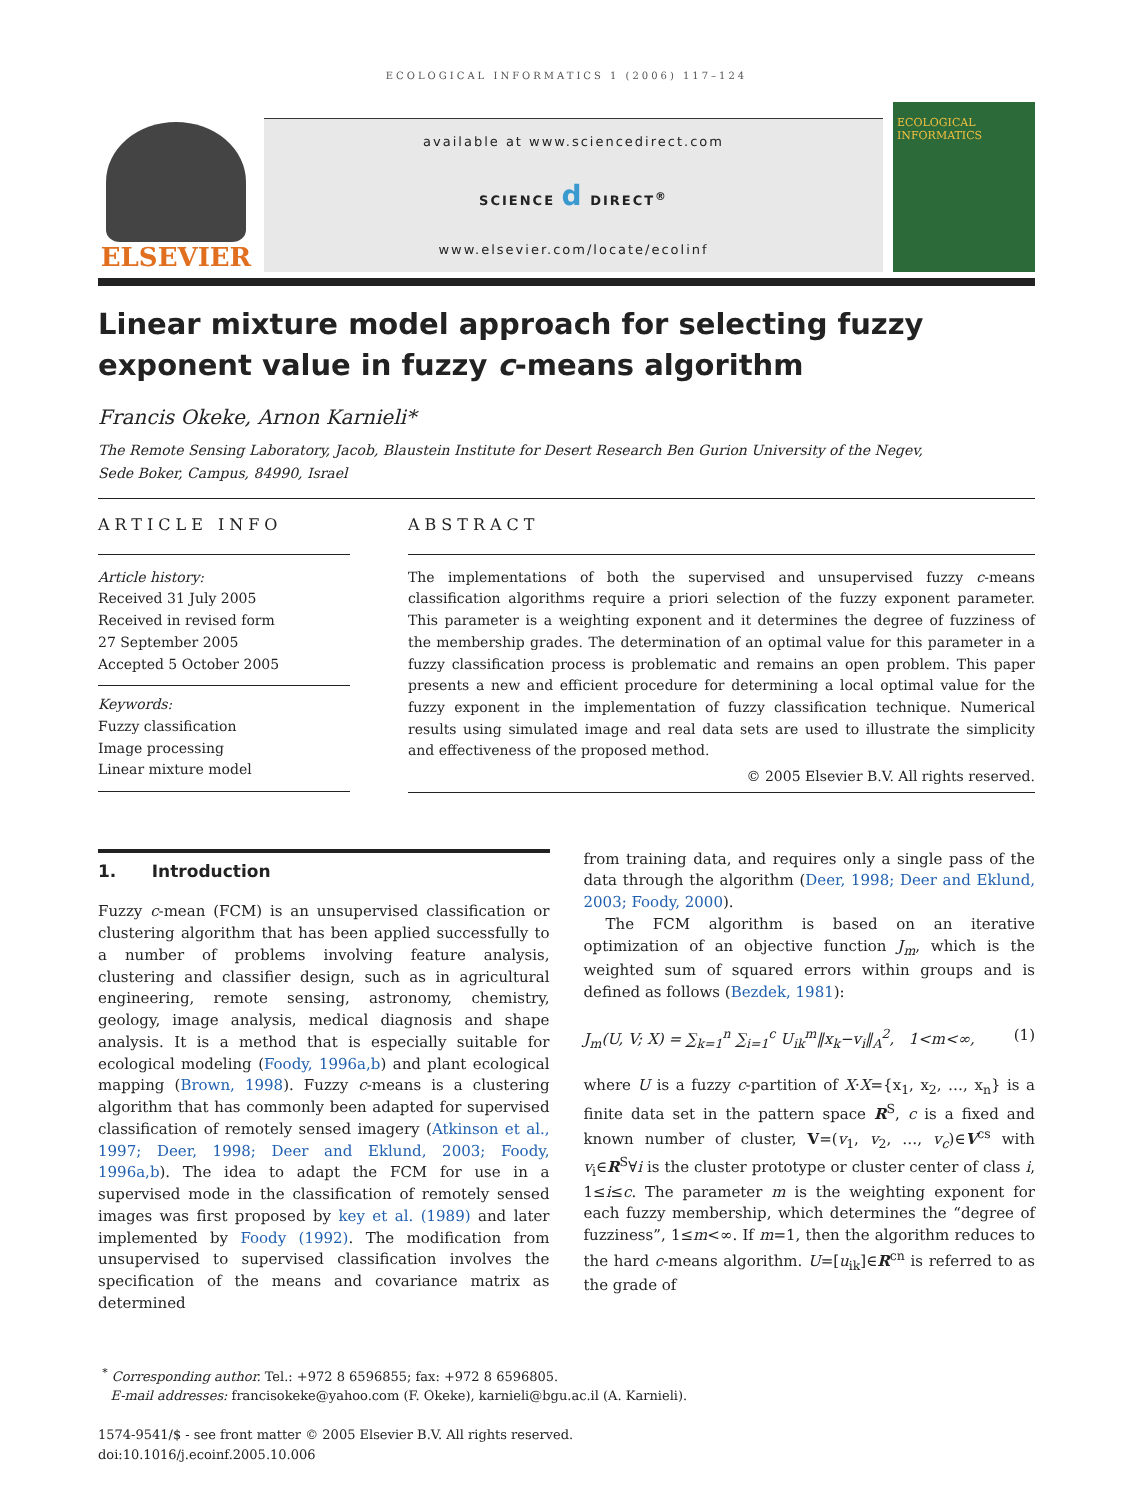ECOLOGICAL INFORMATICS 1 (2006) 117–124
ELSEVIER
available at www.sciencedirect.com
SCIENCE d DIRECT<sup>®</sup>
www.elsevier.com/locate/ecolinf
ECOLOGICAL INFORMATICS
Linear mixture model approach for selecting fuzzy exponent value in fuzzy c-means algorithm
Francis Okeke, Arnon Karnieli*
The Remote Sensing Laboratory, Jacob, Blaustein Institute for Desert Research Ben Gurion University of the Negev,
Sede Boker, Campus, 84990, Israel
ARTICLE INFO
Article history:
Received 31 July 2005
Received in revised form
27 September 2005
Accepted 5 October 2005
Keywords:
Fuzzy classification
Image processing
Linear mixture model
ABSTRACT
The implementations of both the supervised and unsupervised fuzzy c-means classification algorithms require a priori selection of the fuzzy exponent parameter. This parameter is a weighting exponent and it determines the degree of fuzziness of the membership grades. The determination of an optimal value for this parameter in a fuzzy classification process is problematic and remains an open problem. This paper presents a new and efficient procedure for determining a local optimal value for the fuzzy exponent in the implementation of fuzzy classification technique. Numerical results using simulated image and real data sets are used to illustrate the simplicity and effectiveness of the proposed method.
© 2005 Elsevier B.V. All rights reserved.
1. Introduction
Fuzzy c-mean (FCM) is an unsupervised classification or clustering algorithm that has been applied successfully to a number of problems involving feature analysis, clustering and classifier design, such as in agricultural engineering, remote sensing, astronomy, chemistry, geology, image analysis, medical diagnosis and shape analysis. It is a method that is especially suitable for ecological modeling (Foody, 1996a,b) and plant ecological mapping (Brown, 1998). Fuzzy c-means is a clustering algorithm that has commonly been adapted for supervised classification of remotely sensed imagery (Atkinson et al., 1997; Deer, 1998; Deer and Eklund, 2003; Foody, 1996a,b). The idea to adapt the FCM for use in a supervised mode in the classification of remotely sensed images was first proposed by key et al. (1989) and later implemented by Foody (1992). The modification from unsupervised to supervised classification involves the specification of the means and covariance matrix as determined
from training data, and requires only a single pass of the data through the algorithm (Deer, 1998; Deer and Eklund, 2003; Foody, 2000).
The FCM algorithm is based on an iterative optimization of an objective function J<sub>m</sub>, which is the weighted sum of squared errors within groups and is defined as follows (Bezdek, 1981):
J<sub>m</sub>(U, V; X) = ∑<sub>k=1</sub><sup>n</sup> ∑<sub>i=1</sub><sup>c</sup> U<sub>ik</sub><sup>m</sup>‖x<sub>k</sub>−v<sub>i</sub>‖<sub>A</sub><sup>2</sup>, 1<m<∞, (1)
where U is a fuzzy c-partition of X·X={x<sub>1</sub>, x<sub>2</sub>, …, x<sub>n</sub>} is a finite data set in the pattern space R<sup>S</sup>, c is a fixed and known number of cluster, V=(v<sub>1</sub>, v<sub>2</sub>, …, v<sub>c</sub>)∈V<sup>cs</sup> with v<sub>i</sub>∈R<sup>S</sup>∀i is the cluster prototype or cluster center of class i, 1≤i≤c. The parameter m is the weighting exponent for each fuzzy membership, which determines the “degree of fuzziness”, 1≤m<∞. If m=1, then the algorithm reduces to the hard c-means algorithm. U=[u<sub>ik</sub>]∈R<sup>cn</sup> is referred to as the grade of
<sup>*</sup> Corresponding author. Tel.: +972 8 6596855; fax: +972 8 6596805.
E-mail addresses: francisokeke@yahoo.com (F. Okeke), karnieli@bgu.ac.il (A. Karnieli).
1574-9541/$ - see front matter © 2005 Elsevier B.V. All rights reserved.
doi:10.1016/j.ecoinf.2005.10.006